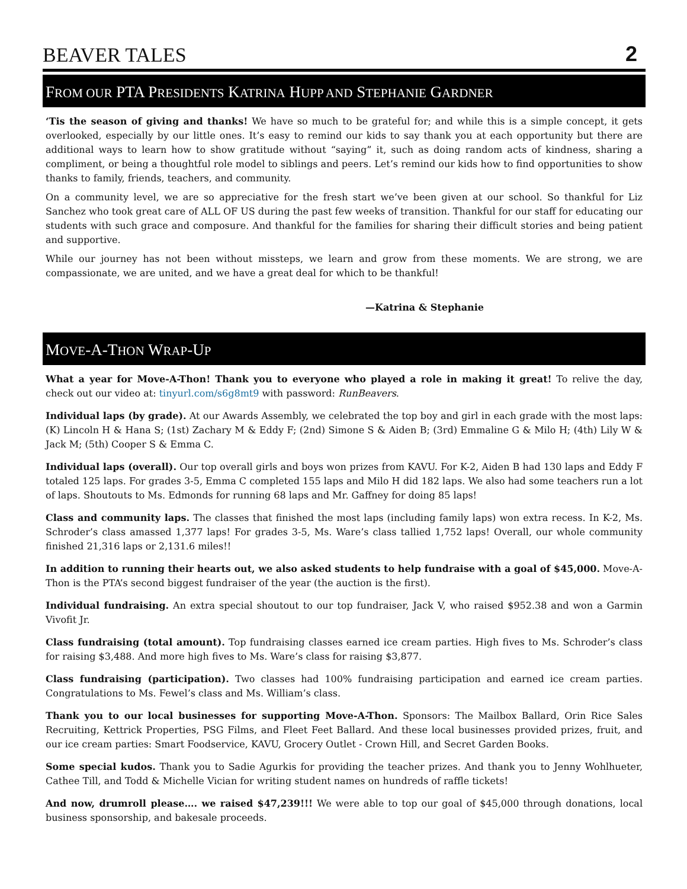BEAVER TALES 2
FROM OUR PTA PRESIDENTS KATRINA HUPP AND STEPHANIE GARDNER
‘Tis the season of giving and thanks! We have so much to be grateful for; and while this is a simple concept, it gets overlooked, especially by our little ones. It’s easy to remind our kids to say thank you at each opportunity but there are additional ways to learn how to show gratitude without “saying” it, such as doing random acts of kindness, sharing a compliment, or being a thoughtful role model to siblings and peers. Let’s remind our kids how to find opportunities to show thanks to family, friends, teachers, and community.
On a community level, we are so appreciative for the fresh start we’ve been given at our school. So thankful for Liz Sanchez who took great care of ALL OF US during the past few weeks of transition. Thankful for our staff for educating our students with such grace and composure. And thankful for the families for sharing their difficult stories and being patient and supportive.
While our journey has not been without missteps, we learn and grow from these moments. We are strong, we are compassionate, we are united, and we have a great deal for which to be thankful!
—Katrina & Stephanie
MOVE-A-THON WRAP-UP
What a year for Move-A-Thon! Thank you to everyone who played a role in making it great! To relive the day, check out our video at: tinyurl.com/s6g8mt9 with password: RunBeavers.
Individual laps (by grade). At our Awards Assembly, we celebrated the top boy and girl in each grade with the most laps: (K) Lincoln H & Hana S; (1st) Zachary M & Eddy F; (2nd) Simone S & Aiden B; (3rd) Emmaline G & Milo H; (4th) Lily W & Jack M; (5th) Cooper S & Emma C.
Individual laps (overall). Our top overall girls and boys won prizes from KAVU. For K-2, Aiden B had 130 laps and Eddy F totaled 125 laps. For grades 3-5, Emma C completed 155 laps and Milo H did 182 laps. We also had some teachers run a lot of laps. Shoutouts to Ms. Edmonds for running 68 laps and Mr. Gaffney for doing 85 laps!
Class and community laps. The classes that finished the most laps (including family laps) won extra recess. In K-2, Ms. Schroder’s class amassed 1,377 laps! For grades 3-5, Ms. Ware’s class tallied 1,752 laps! Overall, our whole community finished 21,316 laps or 2,131.6 miles!!
In addition to running their hearts out, we also asked students to help fundraise with a goal of $45,000. Move-A-Thon is the PTA’s second biggest fundraiser of the year (the auction is the first).
Individual fundraising. An extra special shoutout to our top fundraiser, Jack V, who raised $952.38 and won a Garmin Vivofit Jr.
Class fundraising (total amount). Top fundraising classes earned ice cream parties. High fives to Ms. Schroder’s class for raising $3,488. And more high fives to Ms. Ware’s class for raising $3,877.
Class fundraising (participation). Two classes had 100% fundraising participation and earned ice cream parties. Congratulations to Ms. Fewel’s class and Ms. William’s class.
Thank you to our local businesses for supporting Move-A-Thon. Sponsors: The Mailbox Ballard, Orin Rice Sales Recruiting, Kettrick Properties, PSG Films, and Fleet Feet Ballard. And these local businesses provided prizes, fruit, and our ice cream parties: Smart Foodservice, KAVU, Grocery Outlet - Crown Hill, and Secret Garden Books.
Some special kudos. Thank you to Sadie Agurkis for providing the teacher prizes. And thank you to Jenny Wohlhueter, Cathee Till, and Todd & Michelle Vician for writing student names on hundreds of raffle tickets!
And now, drumroll please…. we raised $47,239!!! We were able to top our goal of $45,000 through donations, local business sponsorship, and bakesale proceeds.